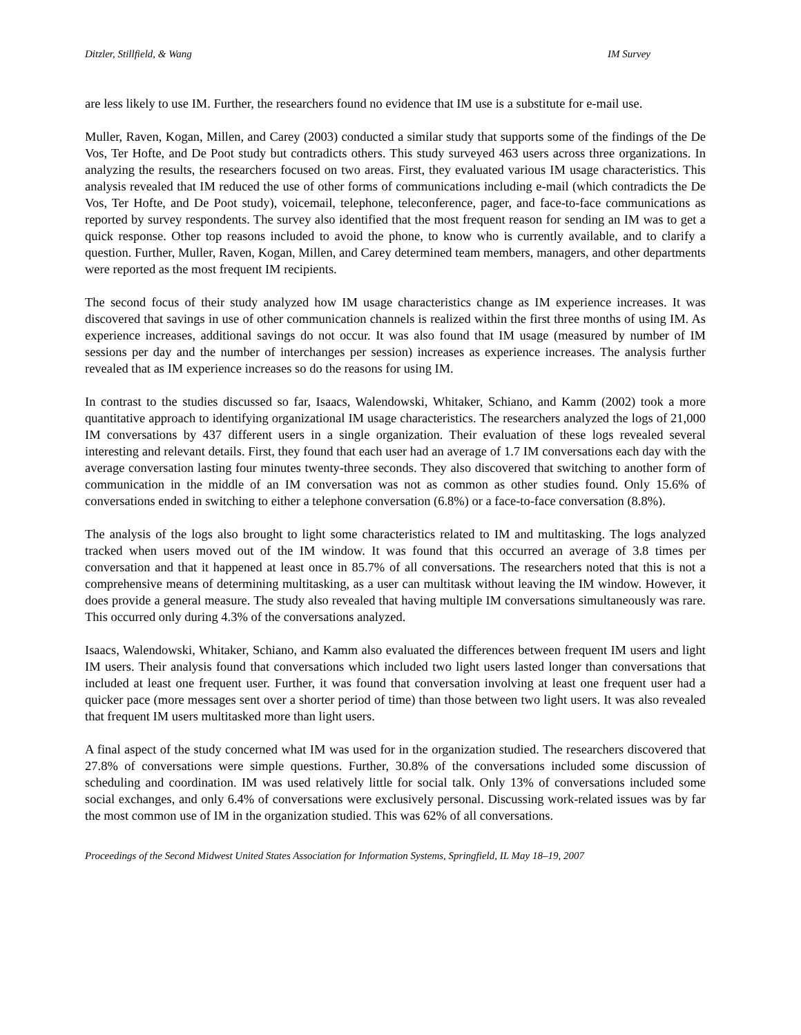Ditzler, Stillfield, & Wang IM Survey
are less likely to use IM. Further, the researchers found no evidence that IM use is a substitute for e-mail use.
Muller, Raven, Kogan, Millen, and Carey (2003) conducted a similar study that supports some of the findings of the De Vos, Ter Hofte, and De Poot study but contradicts others. This study surveyed 463 users across three organizations. In analyzing the results, the researchers focused on two areas. First, they evaluated various IM usage characteristics. This analysis revealed that IM reduced the use of other forms of communications including e-mail (which contradicts the De Vos, Ter Hofte, and De Poot study), voicemail, telephone, teleconference, pager, and face-to-face communications as reported by survey respondents. The survey also identified that the most frequent reason for sending an IM was to get a quick response. Other top reasons included to avoid the phone, to know who is currently available, and to clarify a question. Further, Muller, Raven, Kogan, Millen, and Carey determined team members, managers, and other departments were reported as the most frequent IM recipients.
The second focus of their study analyzed how IM usage characteristics change as IM experience increases. It was discovered that savings in use of other communication channels is realized within the first three months of using IM. As experience increases, additional savings do not occur. It was also found that IM usage (measured by number of IM sessions per day and the number of interchanges per session) increases as experience increases. The analysis further revealed that as IM experience increases so do the reasons for using IM.
In contrast to the studies discussed so far, Isaacs, Walendowski, Whitaker, Schiano, and Kamm (2002) took a more quantitative approach to identifying organizational IM usage characteristics. The researchers analyzed the logs of 21,000 IM conversations by 437 different users in a single organization. Their evaluation of these logs revealed several interesting and relevant details. First, they found that each user had an average of 1.7 IM conversations each day with the average conversation lasting four minutes twenty-three seconds. They also discovered that switching to another form of communication in the middle of an IM conversation was not as common as other studies found. Only 15.6% of conversations ended in switching to either a telephone conversation (6.8%) or a face-to-face conversation (8.8%).
The analysis of the logs also brought to light some characteristics related to IM and multitasking. The logs analyzed tracked when users moved out of the IM window. It was found that this occurred an average of 3.8 times per conversation and that it happened at least once in 85.7% of all conversations. The researchers noted that this is not a comprehensive means of determining multitasking, as a user can multitask without leaving the IM window. However, it does provide a general measure. The study also revealed that having multiple IM conversations simultaneously was rare. This occurred only during 4.3% of the conversations analyzed.
Isaacs, Walendowski, Whitaker, Schiano, and Kamm also evaluated the differences between frequent IM users and light IM users. Their analysis found that conversations which included two light users lasted longer than conversations that included at least one frequent user. Further, it was found that conversation involving at least one frequent user had a quicker pace (more messages sent over a shorter period of time) than those between two light users. It was also revealed that frequent IM users multitasked more than light users.
A final aspect of the study concerned what IM was used for in the organization studied. The researchers discovered that 27.8% of conversations were simple questions. Further, 30.8% of the conversations included some discussion of scheduling and coordination. IM was used relatively little for social talk. Only 13% of conversations included some social exchanges, and only 6.4% of conversations were exclusively personal. Discussing work-related issues was by far the most common use of IM in the organization studied. This was 62% of all conversations.
Proceedings of the Second Midwest United States Association for Information Systems, Springfield, IL May 18–19, 2007